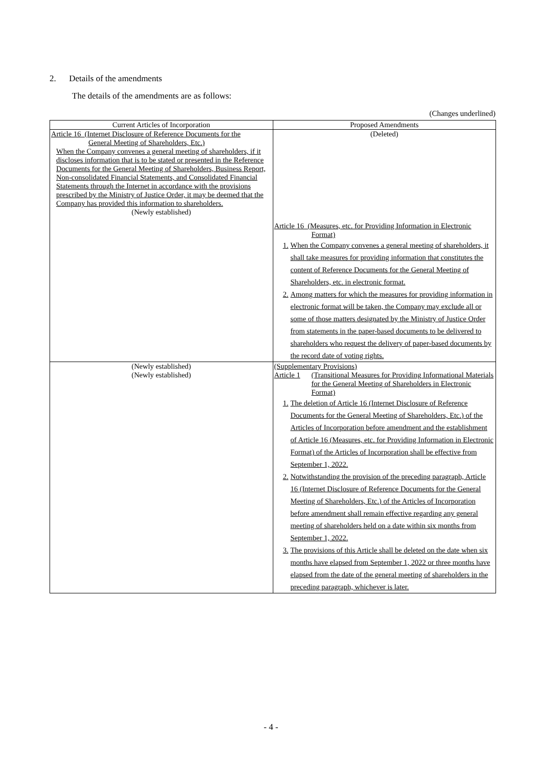2. Details of the amendments
The details of the amendments are as follows:
(Changes underlined)
| Current Articles of Incorporation | Proposed Amendments |
| --- | --- |
| Article 16 (Internet Disclosure of Reference Documents for the General Meeting of Shareholders, Etc.) When the Company convenes a general meeting of shareholders, if it discloses information that is to be stated or presented in the Reference Documents for the General Meeting of Shareholders, Business Report, Non-consolidated Financial Statements, and Consolidated Financial Statements through the Internet in accordance with the provisions prescribed by the Ministry of Justice Order, it may be deemed that the Company has provided this information to shareholders. (Newly established) | (Deleted) Article 16 (Measures, etc. for Providing Information in Electronic Format) 1. When the Company convenes a general meeting of shareholders, it shall take measures for providing information that constitutes the content of Reference Documents for the General Meeting of Shareholders, etc. in electronic format. 2. Among matters for which the measures for providing information in electronic format will be taken, the Company may exclude all or some of those matters designated by the Ministry of Justice Order from statements in the paper-based documents to be delivered to shareholders who request the delivery of paper-based documents by the record date of voting rights. |
| (Newly established) (Newly established) | (Supplementary Provisions) Article 1 (Transitional Measures for Providing Informational Materials for the General Meeting of Shareholders in Electronic Format) 1. The deletion of Article 16 (Internet Disclosure of Reference Documents for the General Meeting of Shareholders, Etc.) of the Articles of Incorporation before amendment and the establishment of Article 16 (Measures, etc. for Providing Information in Electronic Format) of the Articles of Incorporation shall be effective from September 1, 2022. 2. Notwithstanding the provision of the preceding paragraph, Article 16 (Internet Disclosure of Reference Documents for the General Meeting of Shareholders, Etc.) of the Articles of Incorporation before amendment shall remain effective regarding any general meeting of shareholders held on a date within six months from September 1, 2022. 3. The provisions of this Article shall be deleted on the date when six months have elapsed from September 1, 2022 or three months have elapsed from the date of the general meeting of shareholders in the preceding paragraph, whichever is later. |
- 4 -